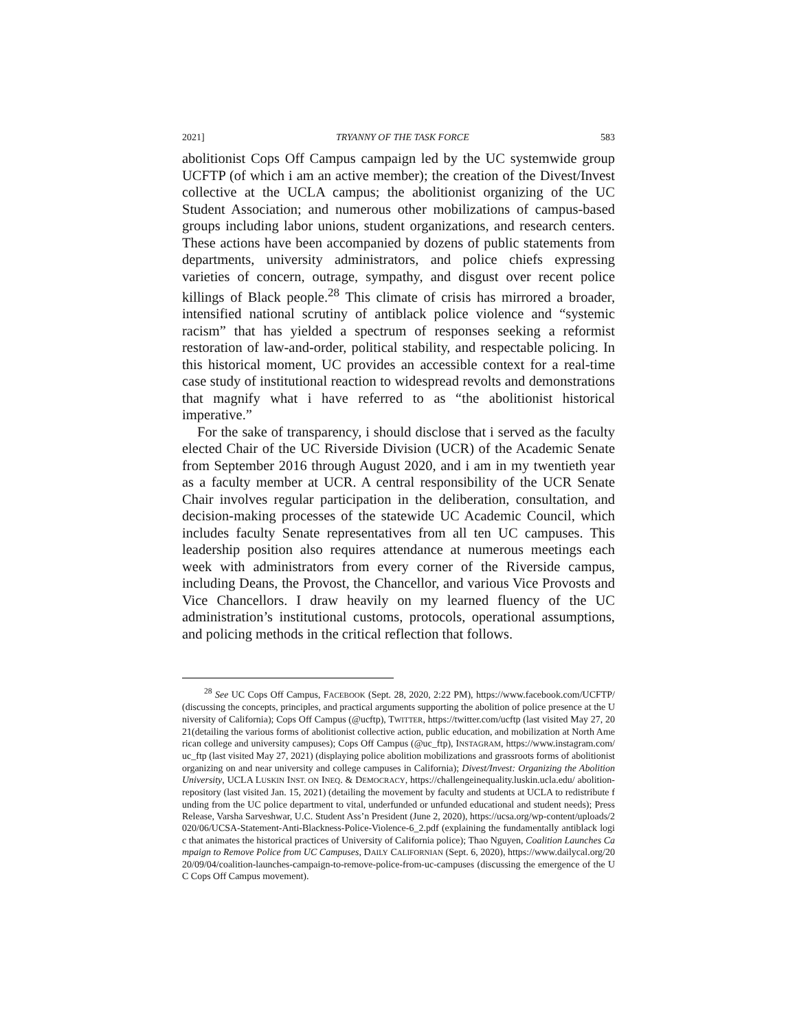2021] TRYANNY OF THE TASK FORCE 583
abolitionist Cops Off Campus campaign led by the UC systemwide group UCFTP (of which i am an active member); the creation of the Divest/Invest collective at the UCLA campus; the abolitionist organizing of the UC Student Association; and numerous other mobilizations of campus-based groups including labor unions, student organizations, and research centers. These actions have been accompanied by dozens of public statements from departments, university administrators, and police chiefs expressing varieties of concern, outrage, sympathy, and disgust over recent police killings of Black people.<sup>28</sup> This climate of crisis has mirrored a broader, intensified national scrutiny of antiblack police violence and “systemic racism” that has yielded a spectrum of responses seeking a reformist restoration of law-and-order, political stability, and respectable policing. In this historical moment, UC provides an accessible context for a real-time case study of institutional reaction to widespread revolts and demonstrations that magnify what i have referred to as “the abolitionist historical imperative.”
For the sake of transparency, i should disclose that i served as the faculty elected Chair of the UC Riverside Division (UCR) of the Academic Senate from September 2016 through August 2020, and i am in my twentieth year as a faculty member at UCR. A central responsibility of the UCR Senate Chair involves regular participation in the deliberation, consultation, and decision-making processes of the statewide UC Academic Council, which includes faculty Senate representatives from all ten UC campuses. This leadership position also requires attendance at numerous meetings each week with administrators from every corner of the Riverside campus, including Deans, the Provost, the Chancellor, and various Vice Provosts and Vice Chancellors. I draw heavily on my learned fluency of the UC administration’s institutional customs, protocols, operational assumptions, and policing methods in the critical reflection that follows.
<sup>28</sup> See UC Cops Off Campus, FACEBOOK (Sept. 28, 2020, 2:22 PM), https://www.facebook.com/UCFTP/ (discussing the concepts, principles, and practical arguments supporting the abolition of police presence at the University of California); Cops Off Campus (@ucftp), TWITTER, https://twitter.com/ucftp (last visited May 27, 2021(detailing the various forms of abolitionist collective action, public education, and mobilization at North American college and university campuses); Cops Off Campus (@uc_ftp), INSTAGRAM, https://www.instagram.com/uc_ftp (last visited May 27, 2021) (displaying police abolition mobilizations and grassroots forms of abolitionist organizing on and near university and college campuses in California); Divest/Invest: Organizing the Abolition University, UCLA LUSKIN INST. ON INEQ. & DEMOCRACY, https://challengeinequality.luskin.ucla.edu/ abolition-repository (last visited Jan. 15, 2021) (detailing the movement by faculty and students at UCLA to redistribute funding from the UC police department to vital, underfunded or unfunded educational and student needs); Press Release, Varsha Sarveshwar, U.C. Student Ass’n President (June 2, 2020), https://ucsa.org/wp-content/uploads/2020/06/UCSA-Statement-Anti-Blackness-Police-Violence-6_2.pdf (explaining the fundamentally antiblack logic that animates the historical practices of University of California police); Thao Nguyen, Coalition Launches Campaign to Remove Police from UC Campuses, DAILY CALIFORNIAN (Sept. 6, 2020), https://www.dailycal.org/2020/09/04/coalition-launches-campaign-to-remove-police-from-uc-campuses (discussing the emergence of the UC Cops Off Campus movement).